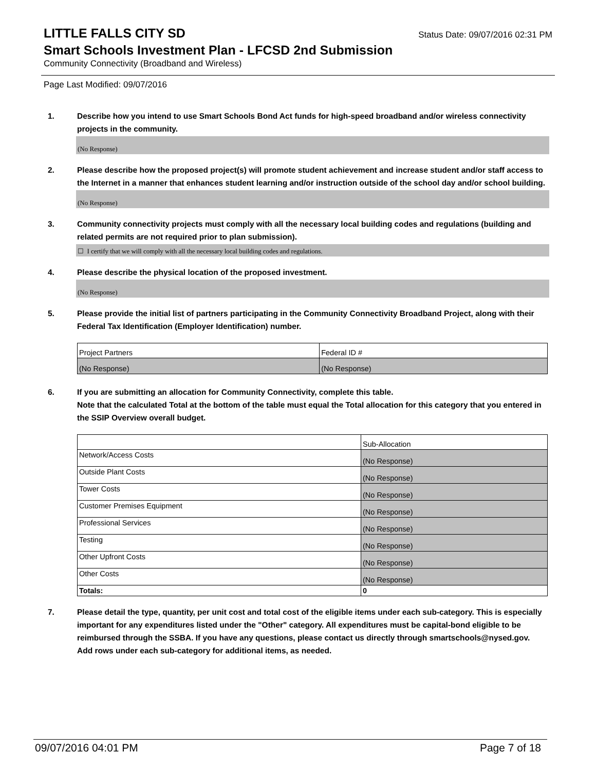LITTLE FALLS CITY SD
Status Date: 09/07/2016 02:31 PM
Smart Schools Investment Plan - LFCSD 2nd Submission
Community Connectivity (Broadband and Wireless)
Page Last Modified: 09/07/2016
1. Describe how you intend to use Smart Schools Bond Act funds for high-speed broadband and/or wireless connectivity projects in the community.
(No Response)
2. Please describe how the proposed project(s) will promote student achievement and increase student and/or staff access to the Internet in a manner that enhances student learning and/or instruction outside of the school day and/or school building.
(No Response)
3. Community connectivity projects must comply with all the necessary local building codes and regulations (building and related permits are not required prior to plan submission).
☐ I certify that we will comply with all the necessary local building codes and regulations.
4. Please describe the physical location of the proposed investment.
(No Response)
5. Please provide the initial list of partners participating in the Community Connectivity Broadband Project, along with their Federal Tax Identification (Employer Identification) number.
| Project Partners | Federal ID # |
| (No Response) | (No Response) |
6. If you are submitting an allocation for Community Connectivity, complete this table.
Note that the calculated Total at the bottom of the table must equal the Total allocation for this category that you entered in the SSIP Overview overall budget.
| | Sub-Allocation |
| Network/Access Costs | (No Response) |
| Outside Plant Costs | (No Response) |
| Tower Costs | (No Response) |
| Customer Premises Equipment | (No Response) |
| Professional Services | (No Response) |
| Testing | (No Response) |
| Other Upfront Costs | (No Response) |
| Other Costs | (No Response) |
| Totals: | 0 |
7. Please detail the type, quantity, per unit cost and total cost of the eligible items under each sub-category. This is especially important for any expenditures listed under the "Other" category. All expenditures must be capital-bond eligible to be reimbursed through the SSBA. If you have any questions, please contact us directly through smartschools@nysed.gov.
Add rows under each sub-category for additional items, as needed.
09/07/2016 04:01 PM Page 7 of 18